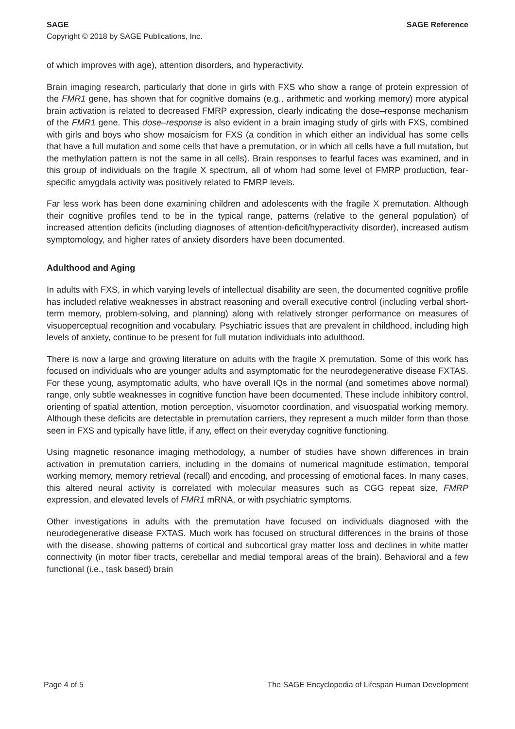SAGE SAGE Reference
Copyright © 2018 by SAGE Publications, Inc.
of which improves with age), attention disorders, and hyperactivity.
Brain imaging research, particularly that done in girls with FXS who show a range of protein expression of the FMR1 gene, has shown that for cognitive domains (e.g., arithmetic and working memory) more atypical brain activation is related to decreased FMRP expression, clearly indicating the dose–response mechanism of the FMR1 gene. This dose–response is also evident in a brain imaging study of girls with FXS, combined with girls and boys who show mosaicism for FXS (a condition in which either an individual has some cells that have a full mutation and some cells that have a premutation, or in which all cells have a full mutation, but the methylation pattern is not the same in all cells). Brain responses to fearful faces was examined, and in this group of individuals on the fragile X spectrum, all of whom had some level of FMRP production, fear-specific amygdala activity was positively related to FMRP levels.
Far less work has been done examining children and adolescents with the fragile X premutation. Although their cognitive profiles tend to be in the typical range, patterns (relative to the general population) of increased attention deficits (including diagnoses of attention-deficit/hyperactivity disorder), increased autism symptomology, and higher rates of anxiety disorders have been documented.
Adulthood and Aging
In adults with FXS, in which varying levels of intellectual disability are seen, the documented cognitive profile has included relative weaknesses in abstract reasoning and overall executive control (including verbal short-term memory, problem-solving, and planning) along with relatively stronger performance on measures of visuoperceptual recognition and vocabulary. Psychiatric issues that are prevalent in childhood, including high levels of anxiety, continue to be present for full mutation individuals into adulthood.
There is now a large and growing literature on adults with the fragile X premutation. Some of this work has focused on individuals who are younger adults and asymptomatic for the neurodegenerative disease FXTAS. For these young, asymptomatic adults, who have overall IQs in the normal (and sometimes above normal) range, only subtle weaknesses in cognitive function have been documented. These include inhibitory control, orienting of spatial attention, motion perception, visuomotor coordination, and visuospatial working memory. Although these deficits are detectable in premutation carriers, they represent a much milder form than those seen in FXS and typically have little, if any, effect on their everyday cognitive functioning.
Using magnetic resonance imaging methodology, a number of studies have shown differences in brain activation in premutation carriers, including in the domains of numerical magnitude estimation, temporal working memory, memory retrieval (recall) and encoding, and processing of emotional faces. In many cases, this altered neural activity is correlated with molecular measures such as CGG repeat size, FMRP expression, and elevated levels of FMR1 mRNA, or with psychiatric symptoms.
Other investigations in adults with the premutation have focused on individuals diagnosed with the neurodegenerative disease FXTAS. Much work has focused on structural differences in the brains of those with the disease, showing patterns of cortical and subcortical gray matter loss and declines in white matter connectivity (in motor fiber tracts, cerebellar and medial temporal areas of the brain). Behavioral and a few functional (i.e., task based) brain
Page 4 of 5 The SAGE Encyclopedia of Lifespan Human Development